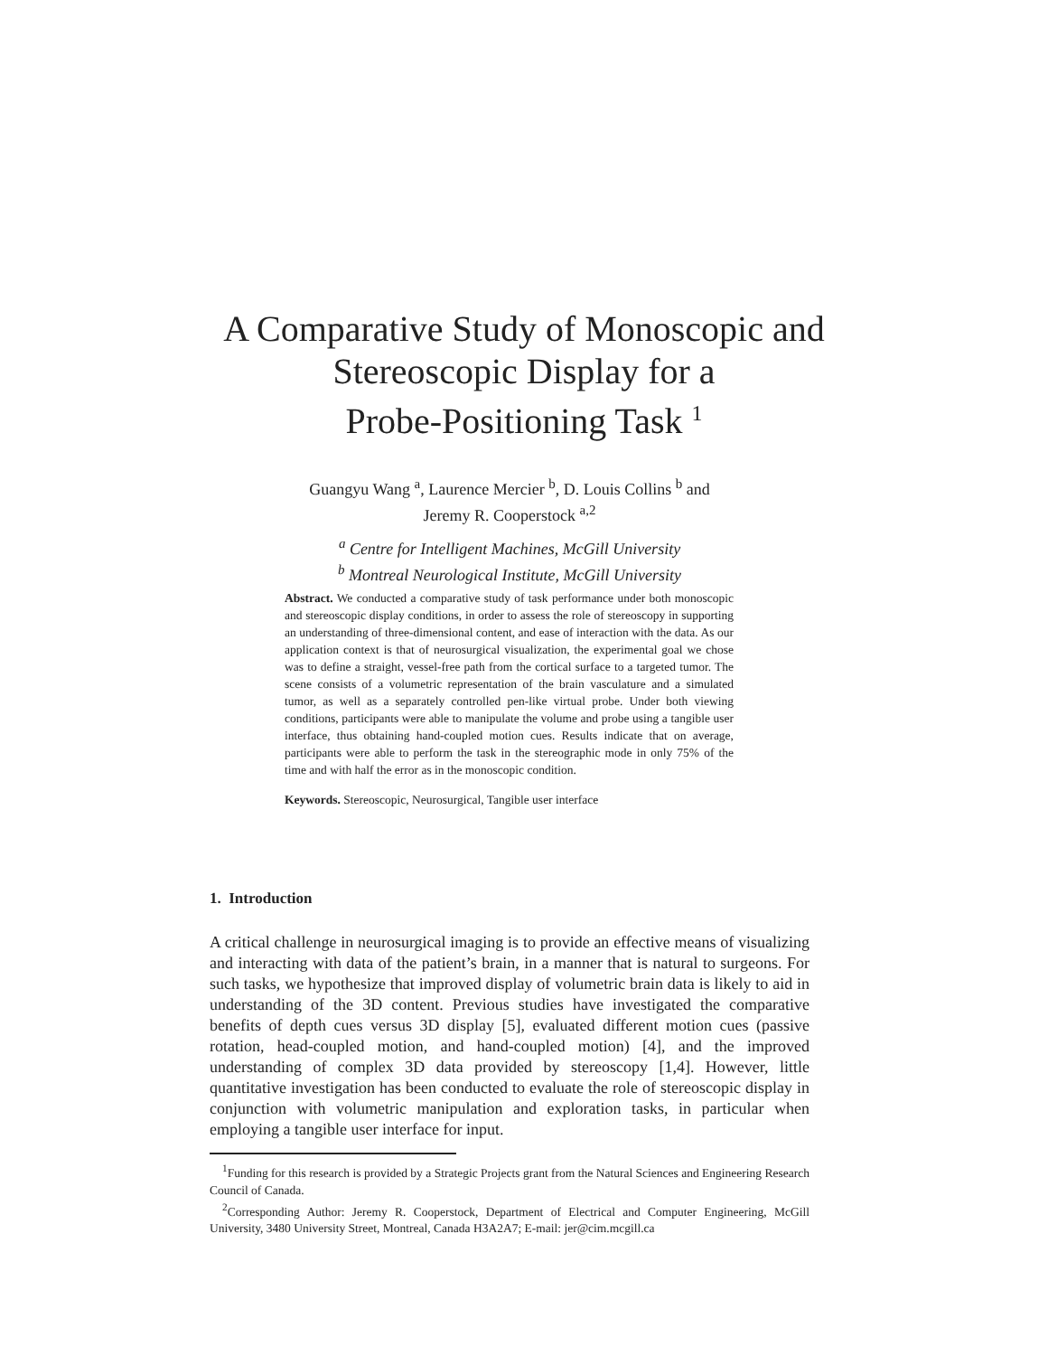A Comparative Study of Monoscopic and
Stereoscopic Display for a
Probe-Positioning Task <sup>1</sup>
Guangyu Wang <sup>a</sup>, Laurence Mercier <sup>b</sup>, D. Louis Collins <sup>b</sup> and
Jeremy R. Cooperstock <sup>a,2</sup>
<sup>a</sup> Centre for Intelligent Machines, McGill University
<sup>b</sup> Montreal Neurological Institute, McGill University
Abstract. We conducted a comparative study of task performance under both monoscopic and stereoscopic display conditions, in order to assess the role of stereoscopy in supporting an understanding of three-dimensional content, and ease of interaction with the data. As our application context is that of neurosurgical visualization, the experimental goal we chose was to define a straight, vessel-free path from the cortical surface to a targeted tumor. The scene consists of a volumetric representation of the brain vasculature and a simulated tumor, as well as a separately controlled pen-like virtual probe. Under both viewing conditions, participants were able to manipulate the volume and probe using a tangible user interface, thus obtaining hand-coupled motion cues. Results indicate that on average, participants were able to perform the task in the stereographic mode in only 75% of the time and with half the error as in the monoscopic condition.
Keywords. Stereoscopic, Neurosurgical, Tangible user interface
1. Introduction
A critical challenge in neurosurgical imaging is to provide an effective means of visualizing and interacting with data of the patient’s brain, in a manner that is natural to surgeons. For such tasks, we hypothesize that improved display of volumetric brain data is likely to aid in understanding of the 3D content. Previous studies have investigated the comparative benefits of depth cues versus 3D display [5], evaluated different motion cues (passive rotation, head-coupled motion, and hand-coupled motion) [4], and the improved understanding of complex 3D data provided by stereoscopy [1,4]. However, little quantitative investigation has been conducted to evaluate the role of stereoscopic display in conjunction with volumetric manipulation and exploration tasks, in particular when employing a tangible user interface for input.
<sup>1</sup> Funding for this research is provided by a Strategic Projects grant from the Natural Sciences and Engineering Research Council of Canada.
<sup>2</sup> Corresponding Author: Jeremy R. Cooperstock, Department of Electrical and Computer Engineering, McGill University, 3480 University Street, Montreal, Canada H3A2A7; E-mail: jer@cim.mcgill.ca